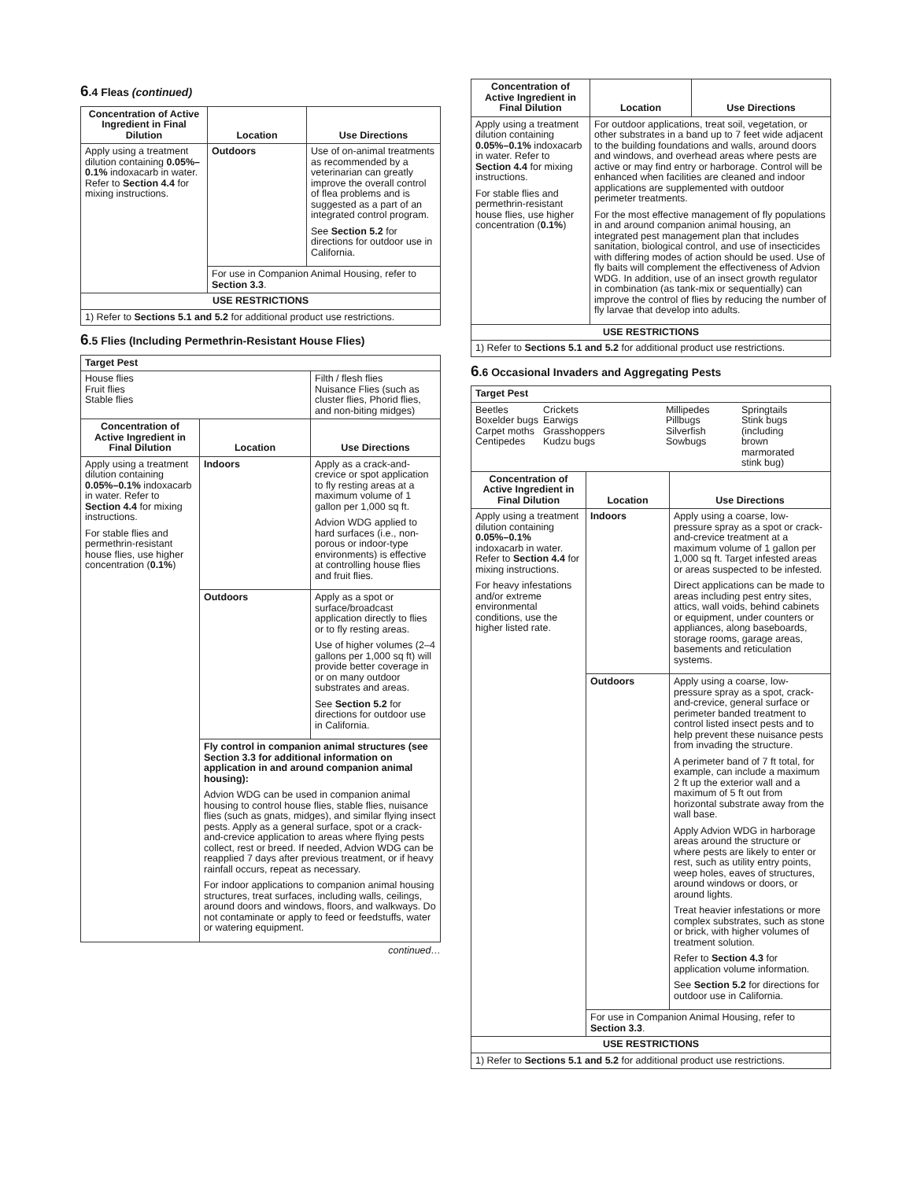6.4 Fleas (continued)
| Concentration of Active Ingredient in Final Dilution | Location | Use Directions |
| --- | --- | --- |
| Apply using a treatment dilution containing 0.05%–0.1% indoxacarb in water. Refer to Section 4.4 for mixing instructions. | Outdoors | Use of on-animal treatments as recommended by a veterinarian can greatly improve the overall control of flea problems and is suggested as a part of an integrated control program. See Section 5.2 for directions for outdoor use in California. |
| | For use in Companion Animal Housing, refer to Section 3.3 . | |
| USE RESTRICTIONS | | |
| 1) Refer to Sections 5.1 and 5.2 for additional product use restrictions. | | |
6.5 Flies (Including Permethrin-Resistant House Flies)
| Target Pest | | |
| House flies Fruit flies Stable flies | | Filth / flesh flies Nuisance Flies (such as cluster flies, Phorid flies, and non-biting midges) |
| Concentration of Active Ingredient in Final Dilution | Location | Use Directions |
| Apply using a treatment dilution containing 0.05%–0.1% indoxacarb in water. Refer to Section 4.4 for mixing instructions. For stable flies and permethrin-resistant house flies, use higher concentration ( 0.1% ) | Indoors | Apply as a crack-and-crevice or spot application to fly resting areas at a maximum volume of 1 gallon per 1,000 sq ft. Advion WDG applied to hard surfaces (i.e., non-porous or indoor-type environments) is effective at controlling house flies and fruit flies. |
| | Outdoors | Apply as a spot or surface/broadcast application directly to flies or to fly resting areas. Use of higher volumes (2–4 gallons per 1,000 sq ft) will provide better coverage in or on many outdoor substrates and areas. See Section 5.2 for directions for outdoor use in California. |
| | Fly control in companion animal structures (see Section 3.3 for additional information on application in and around companion animal housing): Advion WDG can be used in companion animal housing to control house flies, stable flies, nuisance flies (such as gnats, midges), and similar flying insect pests. Apply as a general surface, spot or a crack-and-crevice application to areas where flying pests collect, rest or breed. If needed, Advion WDG can be reapplied 7 days after previous treatment, or if heavy rainfall occurs, repeat as necessary. For indoor applications to companion animal housing structures, treat surfaces, including walls, ceilings, around doors and windows, floors, and walkways. Do not contaminate or apply to feed or feedstuffs, water or watering equipment. | |
continued…
| Concentration of Active Ingredient in Final Dilution | Location | Use Directions |
| --- | --- | --- |
| Apply using a treatment dilution containing 0.05%–0.1% indoxacarb in water. Refer to Section 4.4 for mixing instructions. For stable flies and permethrin-resistant house flies, use higher concentration ( 0.1% ) | For outdoor applications, treat soil, vegetation, or other substrates in a band up to 7 feet wide adjacent to the building foundations and walls, around doors and windows, and overhead areas where pests are active or may find entry or harborage. Control will be enhanced when facilities are cleaned and indoor applications are supplemented with outdoor perimeter treatments. For the most effective management of fly populations in and around companion animal housing, an integrated pest management plan that includes sanitation, biological control, and use of insecticides with differing modes of action should be used. Use of fly baits will complement the effectiveness of Advion WDG. In addition, use of an insect growth regulator in combination (as tank-mix or sequentially) can improve the control of flies by reducing the number of fly larvae that develop into adults. | |
| USE RESTRICTIONS | | |
| 1) Refer to Sections 5.1 and 5.2 for additional product use restrictions. | | |
6.6 Occasional Invaders and Aggregating Pests
| Target Pest | | |
| Beetles Boxelder bugs Carpet moths Centipedes Crickets Earwigs Grasshoppers Kudzu bugs Millipedes Pillbugs Silverfish Sowbugs Springtails Stink bugs (including brown marmorated stink bug) | | |
| Concentration of Active Ingredient in Final Dilution | Location | Use Directions |
| Apply using a treatment dilution containing 0.05%–0.1% indoxacarb in water. Refer to Section 4.4 for mixing instructions. For heavy infestations and/or extreme environmental conditions, use the higher listed rate. | Indoors | Apply using a coarse, low-pressure spray as a spot or crack-and-crevice treatment at a maximum volume of 1 gallon per 1,000 sq ft. Target infested areas or areas suspected to be infested. Direct applications can be made to areas including pest entry sites, attics, wall voids, behind cabinets or equipment, under counters or appliances, along baseboards, storage rooms, garage areas, basements and reticulation systems. |
| | Outdoors | Apply using a coarse, low-pressure spray as a spot, crack-and-crevice, general surface or perimeter banded treatment to control listed insect pests and to help prevent these nuisance pests from invading the structure. A perimeter band of 7 ft total, for example, can include a maximum 2 ft up the exterior wall and a maximum of 5 ft out from horizontal substrate away from the wall base. Apply Advion WDG in harborage areas around the structure or where pests are likely to enter or rest, such as utility entry points, weep holes, eaves of structures, around windows or doors, or around lights. Treat heavier infestations or more complex substrates, such as stone or brick, with higher volumes of treatment solution. Refer to Section 4.3 for application volume information. See Section 5.2 for directions for outdoor use in California. |
| | For use in Companion Animal Housing, refer to Section 3.3 . | |
| USE RESTRICTIONS | | |
| 1) Refer to Sections 5.1 and 5.2 for additional product use restrictions. | | |